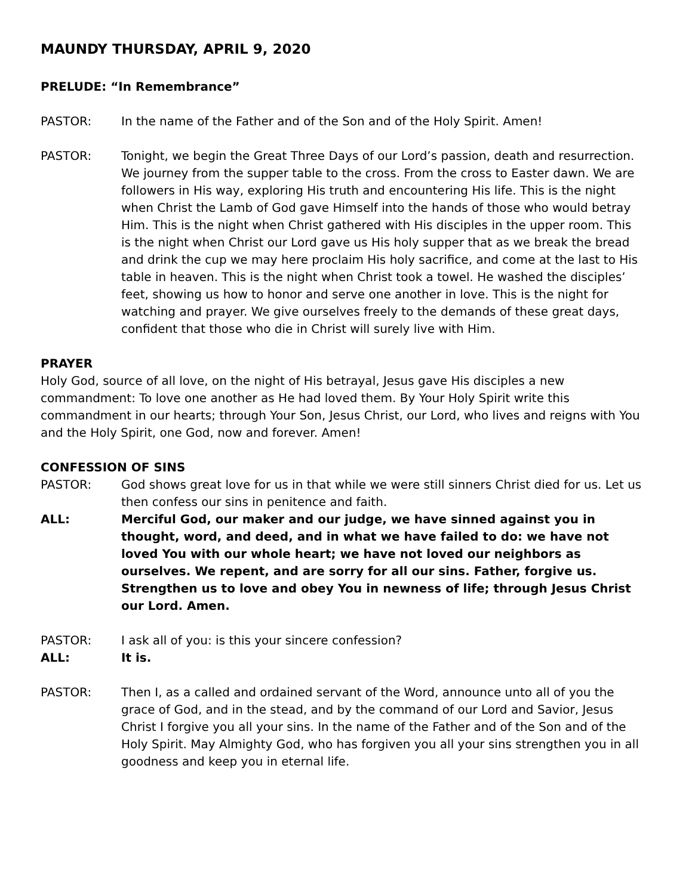MAUNDY THURSDAY, APRIL 9, 2020
PRELUDE: “In Remembrance”
PASTOR: In the name of the Father and of the Son and of the Holy Spirit. Amen!
PASTOR: Tonight, we begin the Great Three Days of our Lord’s passion, death and resurrection. We journey from the supper table to the cross. From the cross to Easter dawn. We are followers in His way, exploring His truth and encountering His life. This is the night when Christ the Lamb of God gave Himself into the hands of those who would betray Him. This is the night when Christ gathered with His disciples in the upper room. This is the night when Christ our Lord gave us His holy supper that as we break the bread and drink the cup we may here proclaim His holy sacrifice, and come at the last to His table in heaven. This is the night when Christ took a towel. He washed the disciples’ feet, showing us how to honor and serve one another in love. This is the night for watching and prayer. We give ourselves freely to the demands of these great days, confident that those who die in Christ will surely live with Him.
PRAYER
Holy God, source of all love, on the night of His betrayal, Jesus gave His disciples a new commandment: To love one another as He had loved them. By Your Holy Spirit write this commandment in our hearts; through Your Son, Jesus Christ, our Lord, who lives and reigns with You and the Holy Spirit, one God, now and forever. Amen!
CONFESSION OF SINS
PASTOR: God shows great love for us in that while we were still sinners Christ died for us. Let us then confess our sins in penitence and faith.
ALL: Merciful God, our maker and our judge, we have sinned against you in thought, word, and deed, and in what we have failed to do: we have not loved You with our whole heart; we have not loved our neighbors as ourselves. We repent, and are sorry for all our sins. Father, forgive us. Strengthen us to love and obey You in newness of life; through Jesus Christ our Lord. Amen.
PASTOR: I ask all of you: is this your sincere confession?
ALL: It is.
PASTOR: Then I, as a called and ordained servant of the Word, announce unto all of you the grace of God, and in the stead, and by the command of our Lord and Savior, Jesus Christ I forgive you all your sins. In the name of the Father and of the Son and of the Holy Spirit. May Almighty God, who has forgiven you all your sins strengthen you in all goodness and keep you in eternal life.